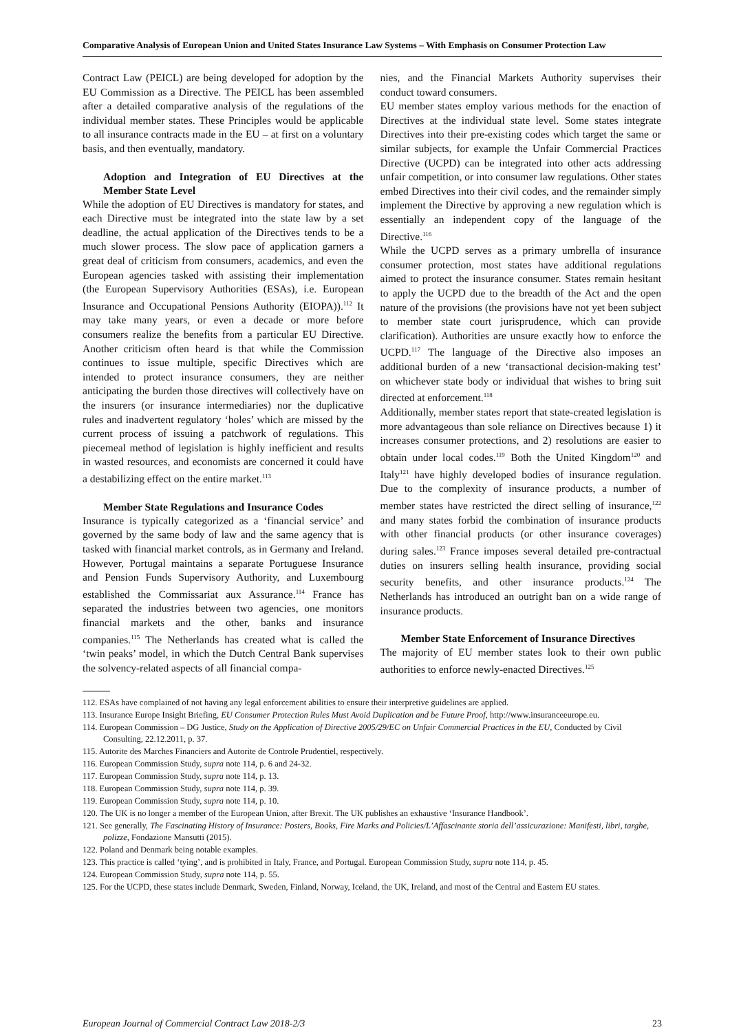Comparative Analysis of European Union and United States Insurance Law Systems – With Emphasis on Consumer Protection Law
Contract Law (PEICL) are being developed for adoption by the EU Commission as a Directive. The PEICL has been assembled after a detailed comparative analysis of the regulations of the individual member states. These Principles would be applicable to all insurance contracts made in the EU – at first on a voluntary basis, and then eventually, mandatory.
Adoption and Integration of EU Directives at the Member State Level
While the adoption of EU Directives is mandatory for states, and each Directive must be integrated into the state law by a set deadline, the actual application of the Directives tends to be a much slower process. The slow pace of application garners a great deal of criticism from consumers, academics, and even the European agencies tasked with assisting their implementation (the European Supervisory Authorities (ESAs), i.e. European Insurance and Occupational Pensions Authority (EIOPA)).<sup>112</sup> It may take many years, or even a decade or more before consumers realize the benefits from a particular EU Directive. Another criticism often heard is that while the Commission continues to issue multiple, specific Directives which are intended to protect insurance consumers, they are neither anticipating the burden those directives will collectively have on the insurers (or insurance intermediaries) nor the duplicative rules and inadvertent regulatory ‘holes’ which are missed by the current process of issuing a patchwork of regulations. This piecemeal method of legislation is highly inefficient and results in wasted resources, and economists are concerned it could have a destabilizing effect on the entire market.<sup>113</sup>
Member State Regulations and Insurance Codes
Insurance is typically categorized as a ‘financial service’ and governed by the same body of law and the same agency that is tasked with financial market controls, as in Germany and Ireland. However, Portugal maintains a separate Portuguese Insurance and Pension Funds Supervisory Authority, and Luxembourg established the Commissariat aux Assurance.<sup>114</sup> France has separated the industries between two agencies, one monitors financial markets and the other, banks and insurance companies.<sup>115</sup> The Netherlands has created what is called the ‘twin peaks’ model, in which the Dutch Central Bank supervises the solvency-related aspects of all financial compa-
nies, and the Financial Markets Authority supervises their conduct toward consumers.
EU member states employ various methods for the enaction of Directives at the individual state level. Some states integrate Directives into their pre-existing codes which target the same or similar subjects, for example the Unfair Commercial Practices Directive (UCPD) can be integrated into other acts addressing unfair competition, or into consumer law regulations. Other states embed Directives into their civil codes, and the remainder simply implement the Directive by approving a new regulation which is essentially an independent copy of the language of the Directive.<sup>116</sup>
While the UCPD serves as a primary umbrella of insurance consumer protection, most states have additional regulations aimed to protect the insurance consumer. States remain hesitant to apply the UCPD due to the breadth of the Act and the open nature of the provisions (the provisions have not yet been subject to member state court jurisprudence, which can provide clarification). Authorities are unsure exactly how to enforce the UCPD.<sup>117</sup> The language of the Directive also imposes an additional burden of a new ‘transactional decision-making test’ on whichever state body or individual that wishes to bring suit directed at enforcement.<sup>118</sup>
Additionally, member states report that state-created legislation is more advantageous than sole reliance on Directives because 1) it increases consumer protections, and 2) resolutions are easier to obtain under local codes.<sup>119</sup> Both the United Kingdom<sup>120</sup> and Italy<sup>121</sup> have highly developed bodies of insurance regulation. Due to the complexity of insurance products, a number of member states have restricted the direct selling of insurance,<sup>122</sup> and many states forbid the combination of insurance products with other financial products (or other insurance coverages) during sales.<sup>123</sup> France imposes several detailed pre-contractual duties on insurers selling health insurance, providing social security benefits, and other insurance products.<sup>124</sup> The Netherlands has introduced an outright ban on a wide range of insurance products.
Member State Enforcement of Insurance Directives
The majority of EU member states look to their own public authorities to enforce newly-enacted Directives.<sup>125</sup>
112. ESAs have complained of not having any legal enforcement abilities to ensure their interpretive guidelines are applied.
113. Insurance Europe Insight Briefing, EU Consumer Protection Rules Must Avoid Duplication and be Future Proof, http://www.insuranceeurope.eu.
114. European Commission – DG Justice, Study on the Application of Directive 2005/29/EC on Unfair Commercial Practices in the EU, Conducted by Civil Consulting, 22.12.2011, p. 37.
115. Autorite des Marches Financiers and Autorite de Controle Prudentiel, respectively.
116. European Commission Study, supra note 114, p. 6 and 24-32.
117. European Commission Study, supra note 114, p. 13.
118. European Commission Study, supra note 114, p. 39.
119. European Commission Study, supra note 114, p. 10.
120. The UK is no longer a member of the European Union, after Brexit. The UK publishes an exhaustive ‘Insurance Handbook’.
121. See generally, The Fascinating History of Insurance: Posters, Books, Fire Marks and Policies/L’Affascinante storia dell’assicurazione: Manifesti, libri, targhe, polizze, Fondazione Mansutti (2015).
122. Poland and Denmark being notable examples.
123. This practice is called ‘tying’, and is prohibited in Italy, France, and Portugal. European Commission Study, supra note 114, p. 45.
124. European Commission Study, supra note 114, p. 55.
125. For the UCPD, these states include Denmark, Sweden, Finland, Norway, Iceland, the UK, Ireland, and most of the Central and Eastern EU states.
European Journal of Commercial Contract Law 2018-2/3 23